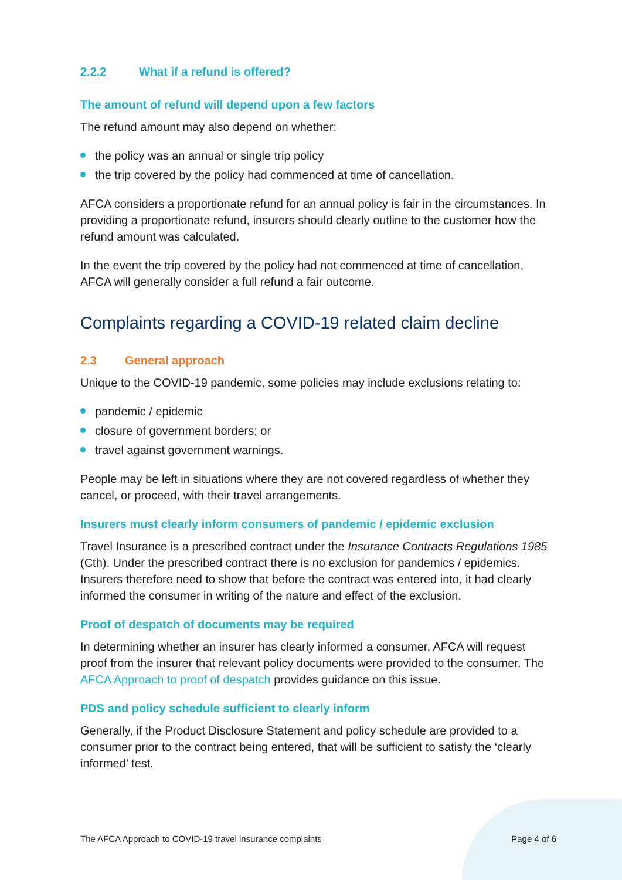2.2.2 What if a refund is offered?
The amount of refund will depend upon a few factors
The refund amount may also depend on whether:
the policy was an annual or single trip policy
the trip covered by the policy had commenced at time of cancellation.
AFCA considers a proportionate refund for an annual policy is fair in the circumstances. In providing a proportionate refund, insurers should clearly outline to the customer how the refund amount was calculated.
In the event the trip covered by the policy had not commenced at time of cancellation, AFCA will generally consider a full refund a fair outcome.
Complaints regarding a COVID-19 related claim decline
2.3 General approach
Unique to the COVID-19 pandemic, some policies may include exclusions relating to:
pandemic / epidemic
closure of government borders; or
travel against government warnings.
People may be left in situations where they are not covered regardless of whether they cancel, or proceed, with their travel arrangements.
Insurers must clearly inform consumers of pandemic / epidemic exclusion
Travel Insurance is a prescribed contract under the Insurance Contracts Regulations 1985 (Cth). Under the prescribed contract there is no exclusion for pandemics / epidemics. Insurers therefore need to show that before the contract was entered into, it had clearly informed the consumer in writing of the nature and effect of the exclusion.
Proof of despatch of documents may be required
In determining whether an insurer has clearly informed a consumer, AFCA will request proof from the insurer that relevant policy documents were provided to the consumer. The AFCA Approach to proof of despatch provides guidance on this issue.
PDS and policy schedule sufficient to clearly inform
Generally, if the Product Disclosure Statement and policy schedule are provided to a consumer prior to the contract being entered, that will be sufficient to satisfy the ‘clearly informed’ test.
The AFCA Approach to COVID-19 travel insurance complaints Page 4 of 6